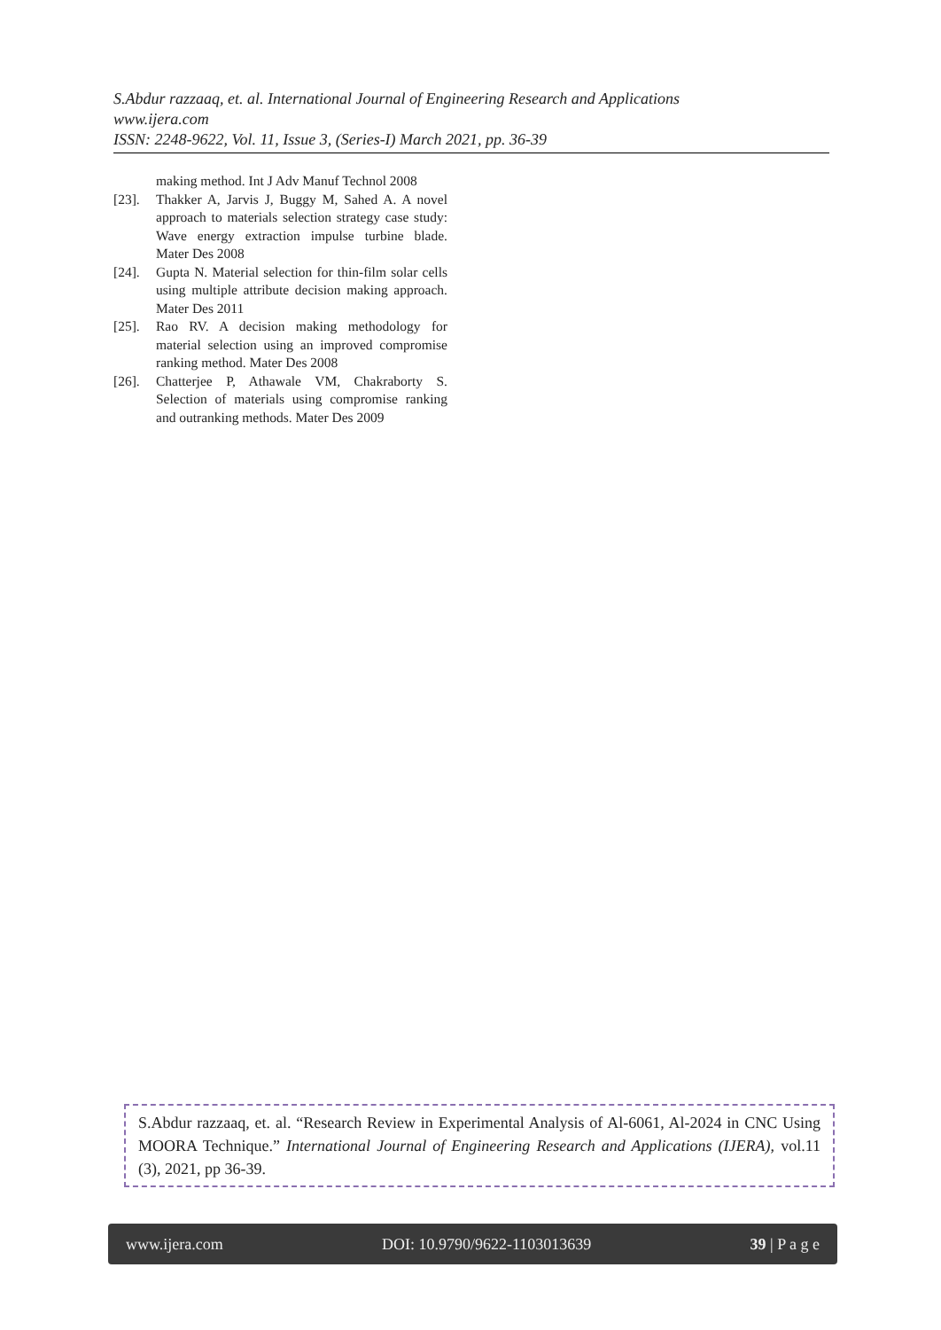S.Abdur razzaaq, et. al. International Journal of Engineering Research and Applications
www.ijera.com
ISSN: 2248-9622, Vol. 11, Issue 3, (Series-I) March 2021, pp. 36-39
making method. Int J Adv Manuf Technol 2008
[23]. Thakker A, Jarvis J, Buggy M, Sahed A. A novel approach to materials selection strategy case study: Wave energy extraction impulse turbine blade. Mater Des 2008
[24]. Gupta N. Material selection for thin-film solar cells using multiple attribute decision making approach. Mater Des 2011
[25]. Rao RV. A decision making methodology for material selection using an improved compromise ranking method. Mater Des 2008
[26]. Chatterjee P, Athawale VM, Chakraborty S. Selection of materials using compromise ranking and outranking methods. Mater Des 2009
S.Abdur razzaaq, et. al. “Research Review in Experimental Analysis of Al-6061, Al-2024 in CNC Using MOORA Technique.” International Journal of Engineering Research and Applications (IJERA), vol.11 (3), 2021, pp 36-39.
www.ijera.com DOI: 10.9790/9622-1103013639 39 | P a g e